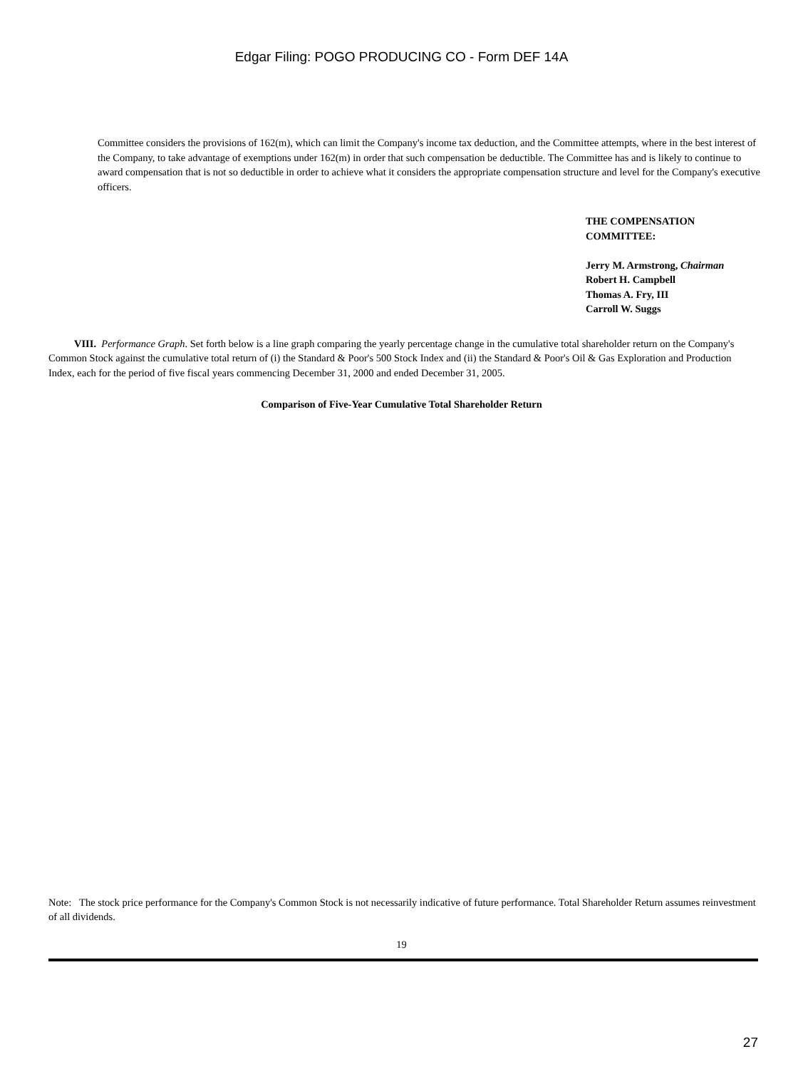Edgar Filing: POGO PRODUCING CO - Form DEF 14A
Committee considers the provisions of 162(m), which can limit the Company's income tax deduction, and the Committee attempts, where in the best interest of the Company, to take advantage of exemptions under 162(m) in order that such compensation be deductible. The Committee has and is likely to continue to award compensation that is not so deductible in order to achieve what it considers the appropriate compensation structure and level for the Company's executive officers.
THE COMPENSATION
COMMITTEE:
Jerry M. Armstrong, Chairman
Robert H. Campbell
Thomas A. Fry, III
Carroll W. Suggs
VIII. Performance Graph. Set forth below is a line graph comparing the yearly percentage change in the cumulative total shareholder return on the Company's Common Stock against the cumulative total return of (i) the Standard & Poor's 500 Stock Index and (ii) the Standard & Poor's Oil & Gas Exploration and Production Index, each for the period of five fiscal years commencing December 31, 2000 and ended December 31, 2005.
Comparison of Five-Year Cumulative Total Shareholder Return
Note: The stock price performance for the Company's Common Stock is not necessarily indicative of future performance. Total Shareholder Return assumes reinvestment of all dividends.
19
27